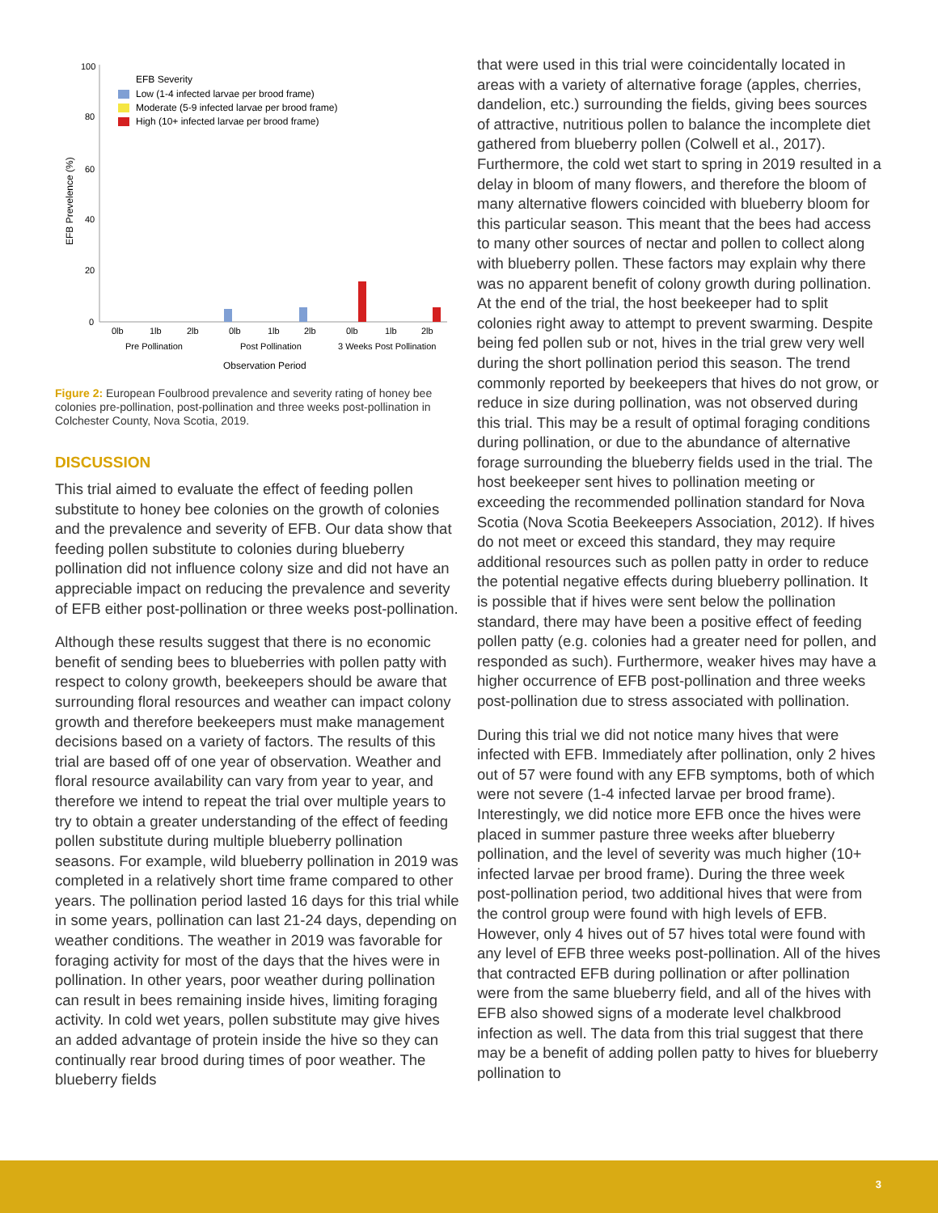100
80
60
40
20
0
EFB Prevelence (%)
EFB Severity
Low (1-4 infected larvae per brood frame)
Moderate (5-9 infected larvae per brood frame)
High (10+ infected larvae per brood frame)
0lb
1lb
2lb
0lb
1lb
2lb
0lb
1lb
2lb
Pre Pollination
Post Pollination
3 Weeks Post Pollination
Observation Period
Figure 2: European Foulbrood prevalence and severity rating of honey bee colonies pre-pollination, post-pollination and three weeks post-pollination in Colchester County, Nova Scotia, 2019.
DISCUSSION
This trial aimed to evaluate the effect of feeding pollen substitute to honey bee colonies on the growth of colonies and the prevalence and severity of EFB. Our data show that feeding pollen substitute to colonies during blueberry pollination did not influence colony size and did not have an appreciable impact on reducing the prevalence and severity of EFB either post-pollination or three weeks post-pollination.
Although these results suggest that there is no economic benefit of sending bees to blueberries with pollen patty with respect to colony growth, beekeepers should be aware that surrounding floral resources and weather can impact colony growth and therefore beekeepers must make management decisions based on a variety of factors. The results of this trial are based off of one year of observation. Weather and floral resource availability can vary from year to year, and therefore we intend to repeat the trial over multiple years to try to obtain a greater understanding of the effect of feeding pollen substitute during multiple blueberry pollination seasons. For example, wild blueberry pollination in 2019 was completed in a relatively short time frame compared to other years. The pollination period lasted 16 days for this trial while in some years, pollination can last 21-24 days, depending on weather conditions. The weather in 2019 was favorable for foraging activity for most of the days that the hives were in pollination. In other years, poor weather during pollination can result in bees remaining inside hives, limiting foraging activity. In cold wet years, pollen substitute may give hives an added advantage of protein inside the hive so they can continually rear brood during times of poor weather. The blueberry fields
that were used in this trial were coincidentally located in areas with a variety of alternative forage (apples, cherries, dandelion, etc.) surrounding the fields, giving bees sources of attractive, nutritious pollen to balance the incomplete diet gathered from blueberry pollen (Colwell et al., 2017). Furthermore, the cold wet start to spring in 2019 resulted in a delay in bloom of many flowers, and therefore the bloom of many alternative flowers coincided with blueberry bloom for this particular season. This meant that the bees had access to many other sources of nectar and pollen to collect along with blueberry pollen. These factors may explain why there was no apparent benefit of colony growth during pollination. At the end of the trial, the host beekeeper had to split colonies right away to attempt to prevent swarming. Despite being fed pollen sub or not, hives in the trial grew very well during the short pollination period this season. The trend commonly reported by beekeepers that hives do not grow, or reduce in size during pollination, was not observed during this trial. This may be a result of optimal foraging conditions during pollination, or due to the abundance of alternative forage surrounding the blueberry fields used in the trial. The host beekeeper sent hives to pollination meeting or exceeding the recommended pollination standard for Nova Scotia (Nova Scotia Beekeepers Association, 2012). If hives do not meet or exceed this standard, they may require additional resources such as pollen patty in order to reduce the potential negative effects during blueberry pollination. It is possible that if hives were sent below the pollination standard, there may have been a positive effect of feeding pollen patty (e.g. colonies had a greater need for pollen, and responded as such). Furthermore, weaker hives may have a higher occurrence of EFB post-pollination and three weeks post-pollination due to stress associated with pollination.
During this trial we did not notice many hives that were infected with EFB. Immediately after pollination, only 2 hives out of 57 were found with any EFB symptoms, both of which were not severe (1-4 infected larvae per brood frame). Interestingly, we did notice more EFB once the hives were placed in summer pasture three weeks after blueberry pollination, and the level of severity was much higher (10+ infected larvae per brood frame). During the three week post-pollination period, two additional hives that were from the control group were found with high levels of EFB. However, only 4 hives out of 57 hives total were found with any level of EFB three weeks post-pollination. All of the hives that contracted EFB during pollination or after pollination were from the same blueberry field, and all of the hives with EFB also showed signs of a moderate level chalkbrood infection as well. The data from this trial suggest that there may be a benefit of adding pollen patty to hives for blueberry pollination to
3